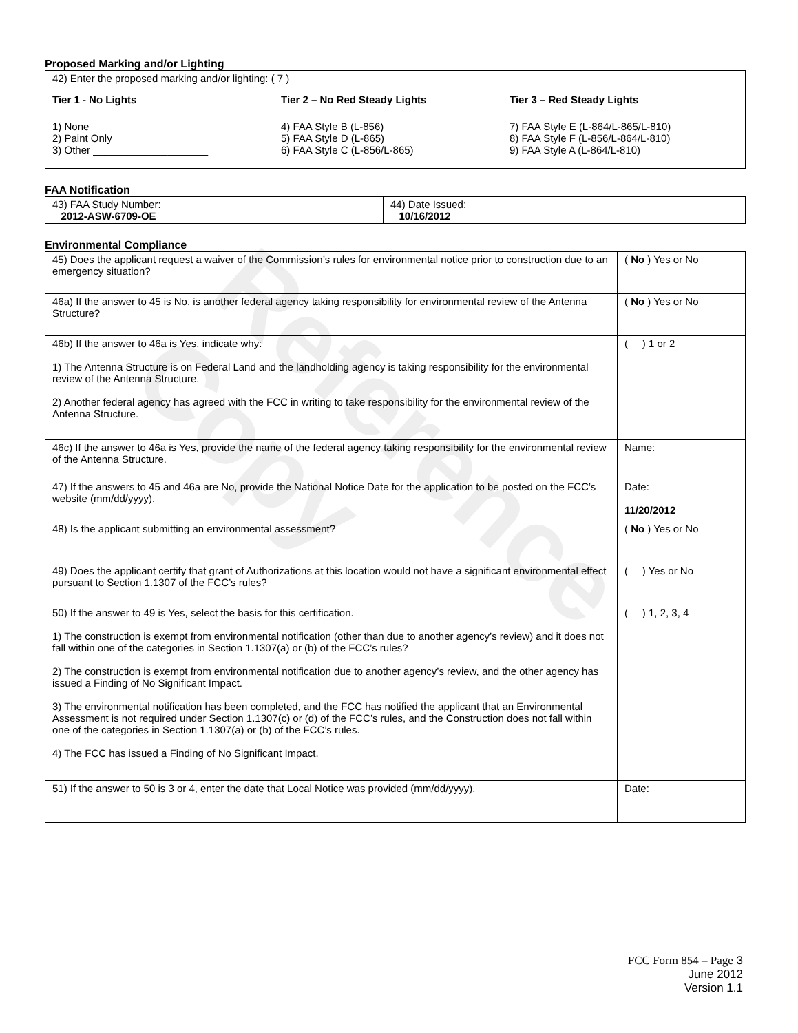Reference Copy
Proposed Marking and/or Lighting
42) Enter the proposed marking and/or lighting: ( 7 )
Tier 1 - No Lights
1) None
2) Paint Only
3) Other ____________________
Tier 2 – No Red Steady Lights
4) FAA Style B (L-856)
5) FAA Style D (L-865)
6) FAA Style C (L-856/L-865)
Tier 3 – Red Steady Lights
7) FAA Style E (L-864/L-865/L-810)
8) FAA Style F (L-856/L-864/L-810)
9) FAA Style A (L-864/L-810)
FAA Notification
| 43) FAA Study Number: 2012-ASW-6709-OE | 44) Date Issued: 10/16/2012 |
Environmental Compliance
| 45) Does the applicant request a waiver of the Commission’s rules for environmental notice prior to construction due to an emergency situation? | ( No ) Yes or No |
| 46a) If the answer to 45 is No, is another federal agency taking responsibility for environmental review of the Antenna Structure? | ( No ) Yes or No |
| 46b) If the answer to 46a is Yes, indicate why: 1) The Antenna Structure is on Federal Land and the landholding agency is taking responsibility for the environmental review of the Antenna Structure. 2) Another federal agency has agreed with the FCC in writing to take responsibility for the environmental review of the Antenna Structure. | ( ) 1 or 2 |
| 46c) If the answer to 46a is Yes, provide the name of the federal agency taking responsibility for the environmental review of the Antenna Structure. | Name: |
| 47) If the answers to 45 and 46a are No, provide the National Notice Date for the application to be posted on the FCC’s website (mm/dd/yyyy). | Date: 11/20/2012 |
| 48) Is the applicant submitting an environmental assessment? | ( No ) Yes or No |
| 49) Does the applicant certify that grant of Authorizations at this location would not have a significant environmental effect pursuant to Section 1.1307 of the FCC’s rules? | ( ) Yes or No |
| 50) If the answer to 49 is Yes, select the basis for this certification. 1) The construction is exempt from environmental notification (other than due to another agency’s review) and it does not fall within one of the categories in Section 1.1307(a) or (b) of the FCC’s rules? 2) The construction is exempt from environmental notification due to another agency’s review, and the other agency has issued a Finding of No Significant Impact. 3) The environmental notification has been completed, and the FCC has notified the applicant that an Environmental Assessment is not required under Section 1.1307(c) or (d) of the FCC’s rules, and the Construction does not fall within one of the categories in Section 1.1307(a) or (b) of the FCC’s rules. 4) The FCC has issued a Finding of No Significant Impact. | ( ) 1, 2, 3, 4 |
| 51) If the answer to 50 is 3 or 4, enter the date that Local Notice was provided (mm/dd/yyyy). | Date: |
FCC Form 854 – Page 3
June 2012
Version 1.1